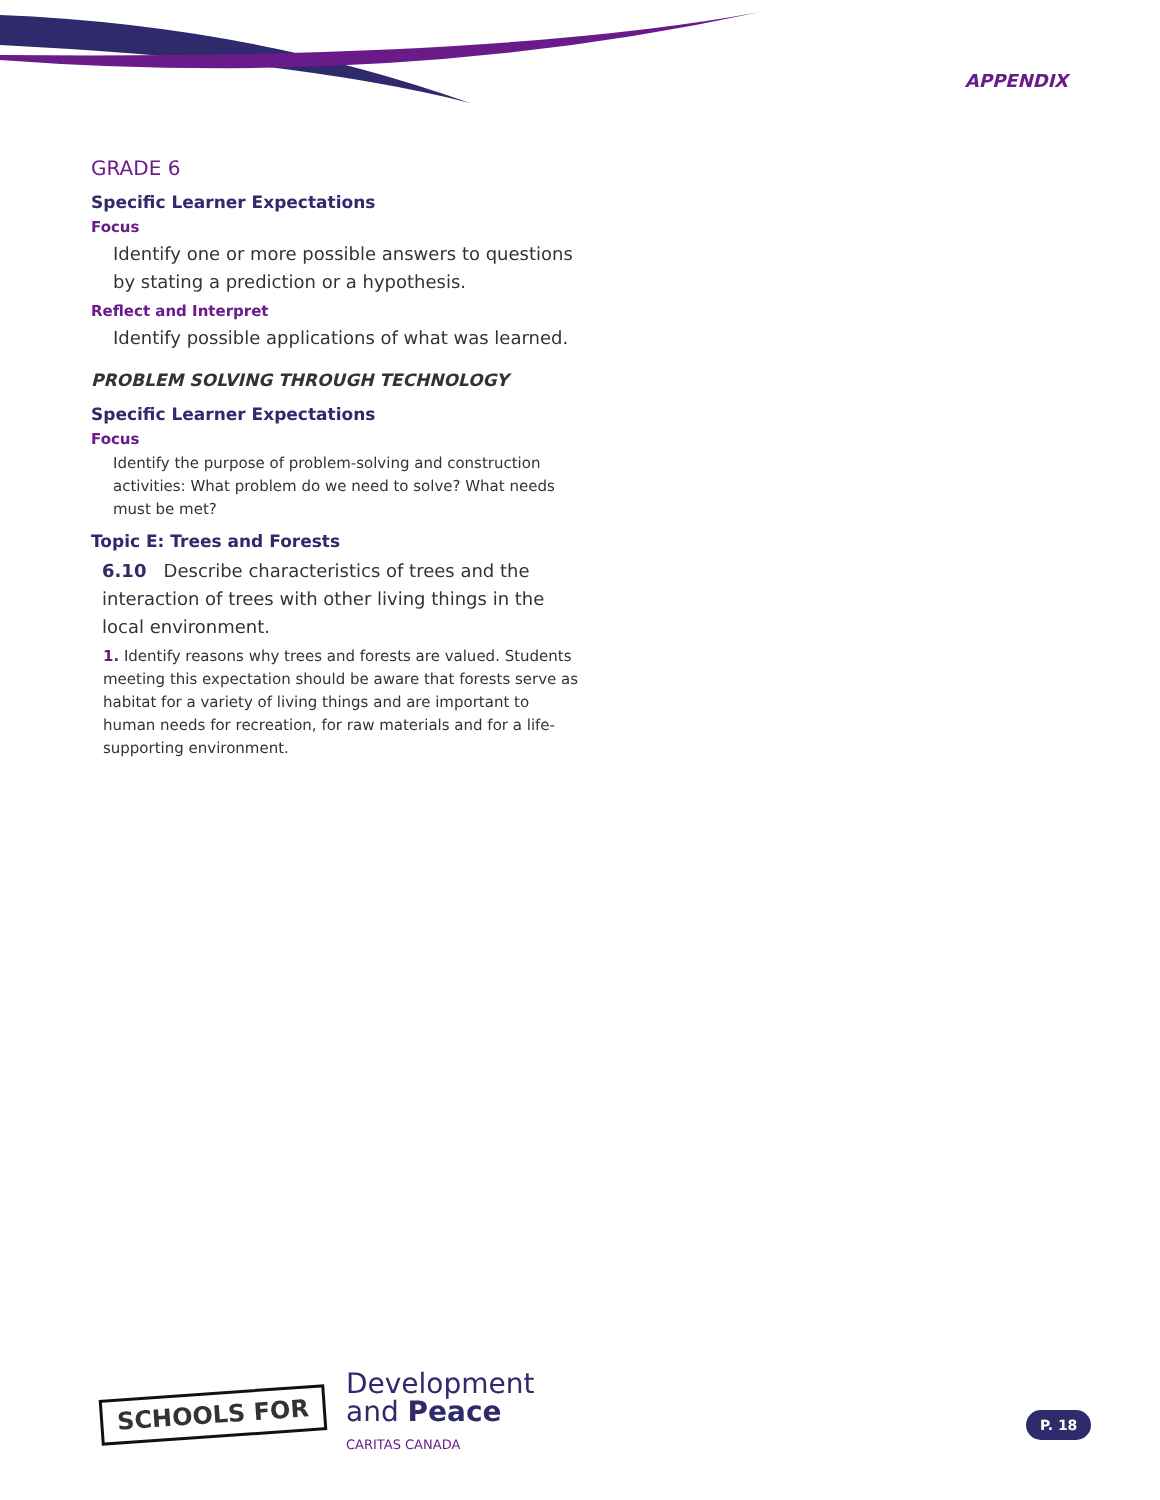APPENDIX
GRADE 6
Specific Learner Expectations
Focus
Identify one or more possible answers to questions by stating a prediction or a hypothesis.
Reflect and Interpret
Identify possible applications of what was learned.
PROBLEM SOLVING THROUGH TECHNOLOGY
Specific Learner Expectations
Focus
Identify the purpose of problem-solving and construction activities: What problem do we need to solve? What needs must be met?
Topic E: Trees and Forests
6.10 Describe characteristics of trees and the interaction of trees with other living things in the local environment.
1. Identify reasons why trees and forests are valued. Students meeting this expectation should be aware that forests serve as habitat for a variety of living things and are important to human needs for recreation, for raw materials and for a life-supporting environment.
SCHOOLS FOR
Development
and Peace
CARITAS CANADA
P. 18